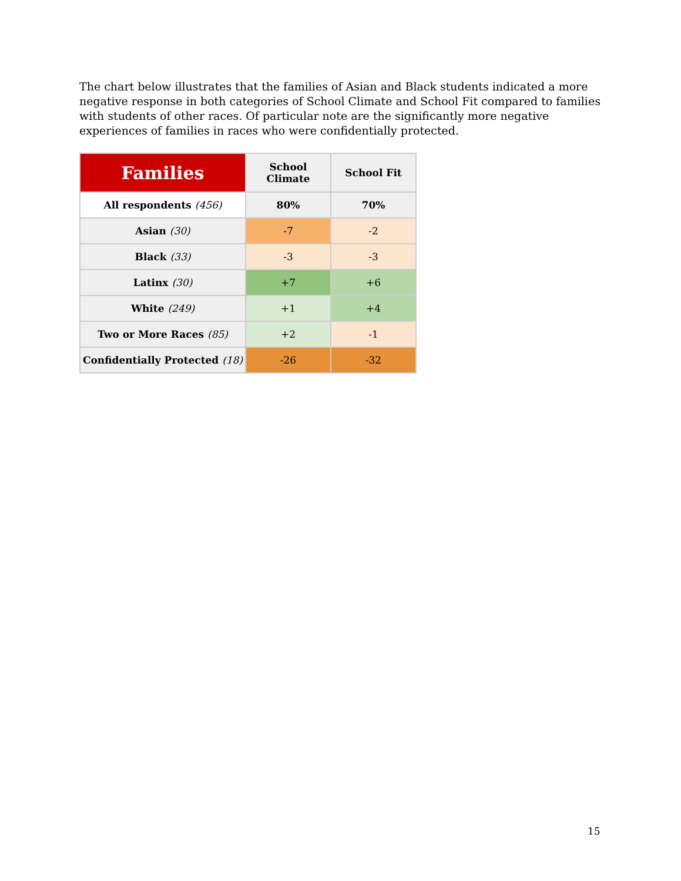The chart below illustrates that the families of Asian and Black students indicated a more negative response in both categories of School Climate and School Fit compared to families with students of other races. Of particular note are the significantly more negative experiences of families in races who were confidentially protected.
| Families | School Climate | School Fit |
| --- | --- | --- |
| All respondents (456) | 80% | 70% |
| Asian (30) | -7 | -2 |
| Black (33) | -3 | -3 |
| Latinx (30) | +7 | +6 |
| White (249) | +1 | +4 |
| Two or More Races (85) | +2 | -1 |
| Confidentially Protected (18) | -26 | -32 |
15